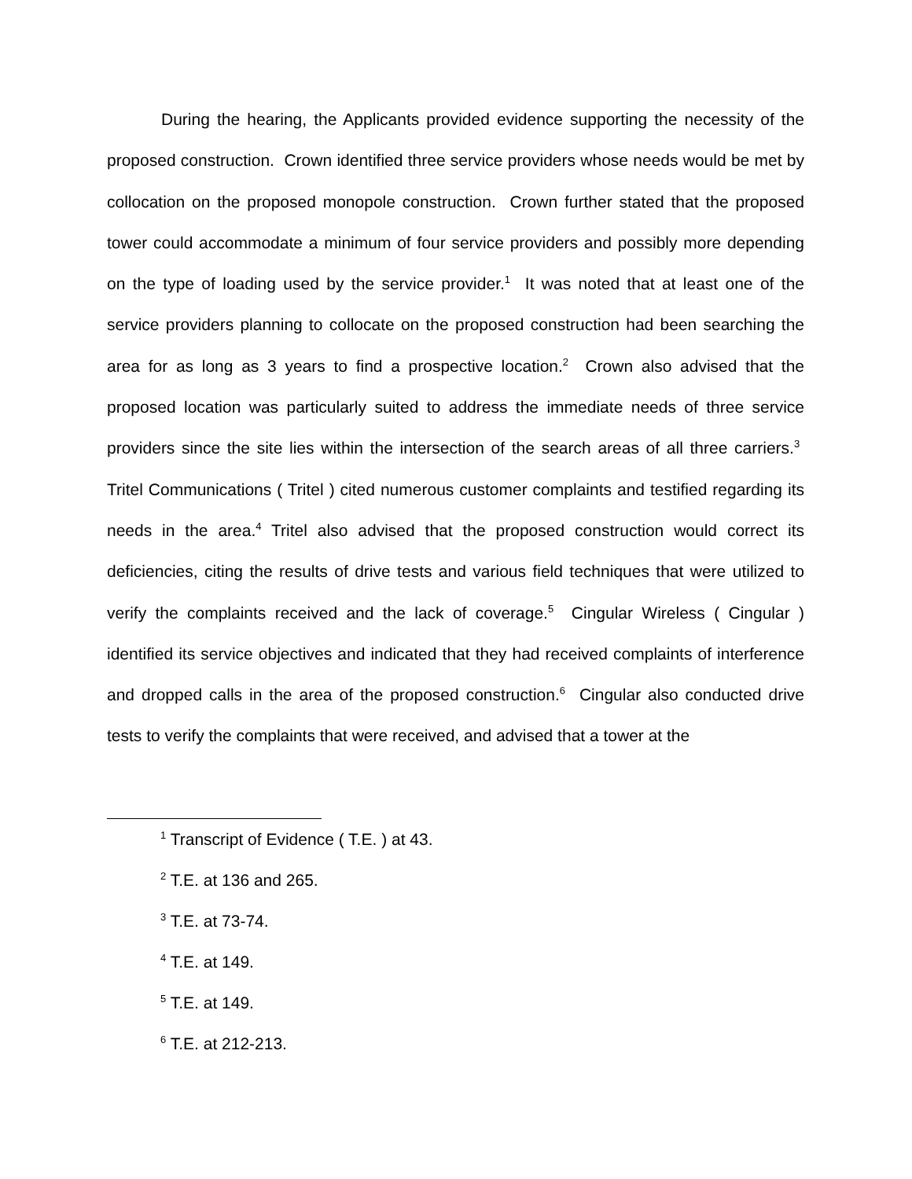During the hearing, the Applicants provided evidence supporting the necessity of the proposed construction. Crown identified three service providers whose needs would be met by collocation on the proposed monopole construction. Crown further stated that the proposed tower could accommodate a minimum of four service providers and possibly more depending on the type of loading used by the service provider.<sup>1</sup> It was noted that at least one of the service providers planning to collocate on the proposed construction had been searching the area for as long as 3 years to find a prospective location.<sup>2</sup> Crown also advised that the proposed location was particularly suited to address the immediate needs of three service providers since the site lies within the intersection of the search areas of all three carriers.<sup>3</sup> Tritel Communications ( Tritel ) cited numerous customer complaints and testified regarding its needs in the area.<sup>4</sup> Tritel also advised that the proposed construction would correct its deficiencies, citing the results of drive tests and various field techniques that were utilized to verify the complaints received and the lack of coverage.<sup>5</sup> Cingular Wireless ( Cingular ) identified its service objectives and indicated that they had received complaints of interference and dropped calls in the area of the proposed construction.<sup>6</sup> Cingular also conducted drive tests to verify the complaints that were received, and advised that a tower at the
<sup>1</sup> Transcript of Evidence ( T.E. ) at 43.
<sup>2</sup> T.E. at 136 and 265.
<sup>3</sup> T.E. at 73-74.
<sup>4</sup> T.E. at 149.
<sup>5</sup> T.E. at 149.
<sup>6</sup> T.E. at 212-213.